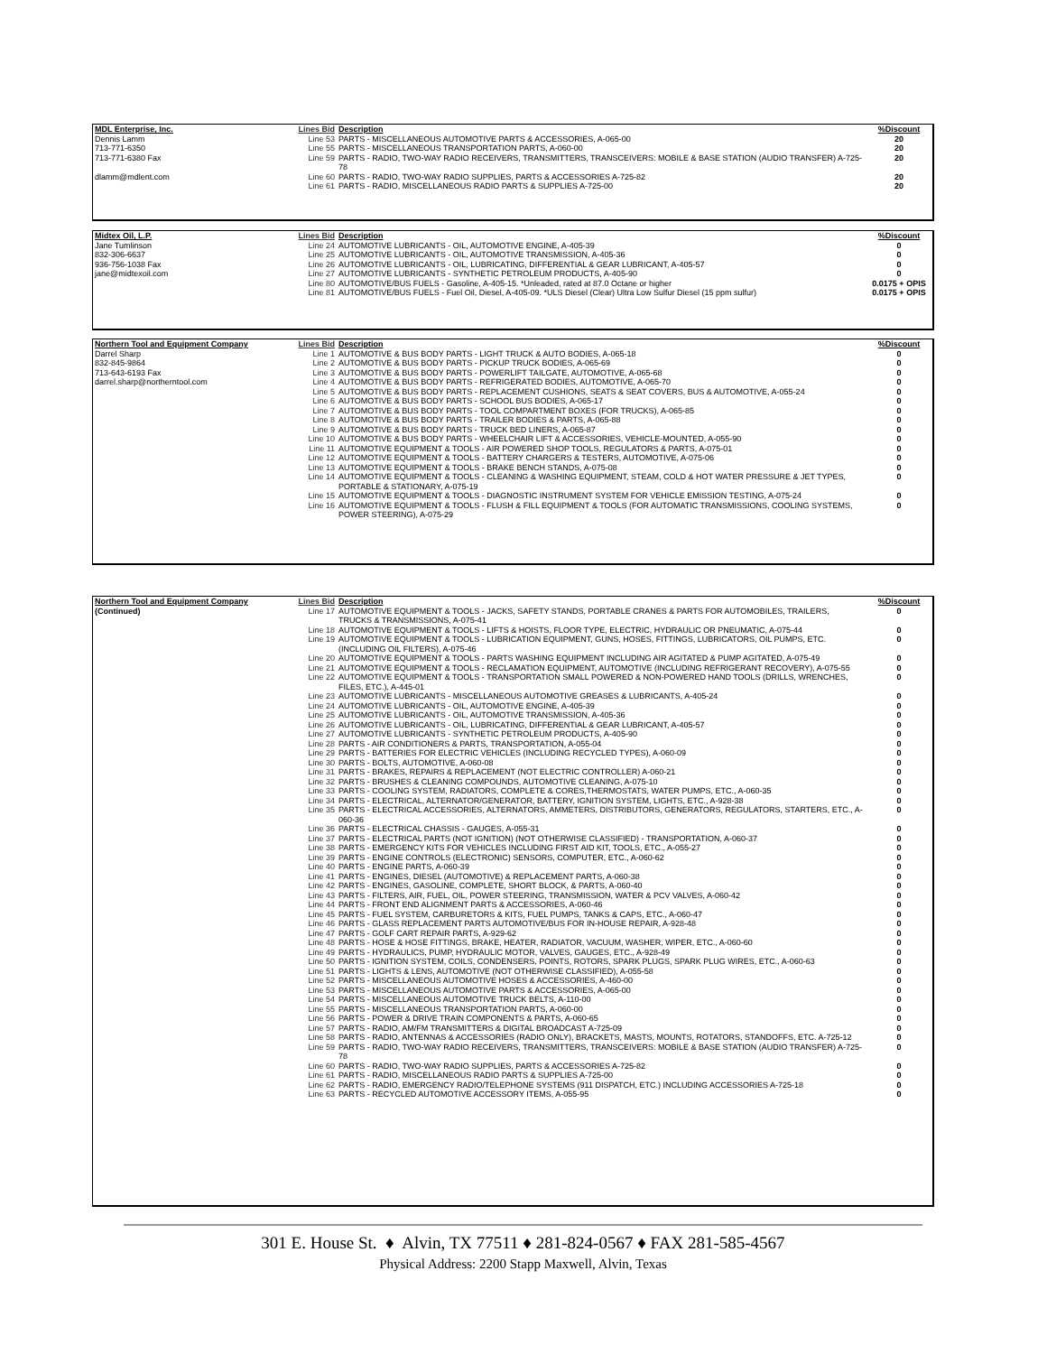| MDL Enterprise, Inc. | Lines Bid | Description | %Discount |
| --- | --- | --- | --- |
| Dennis Lamm | Line 53 | PARTS - MISCELLANEOUS AUTOMOTIVE PARTS & ACCESSORIES, A-065-00 | 20 |
| 713-771-6350 | Line 55 | PARTS - MISCELLANEOUS TRANSPORTATION PARTS, A-060-00 | 20 |
| 713-771-6380 Fax | Line 59 | PARTS - RADIO, TWO-WAY RADIO RECEIVERS, TRANSMITTERS, TRANSCEIVERS: MOBILE & BASE STATION (AUDIO TRANSFER) A-725-78 | 20 |
| dlamm@mdlent.com | Line 60 | PARTS - RADIO, TWO-WAY RADIO SUPPLIES, PARTS & ACCESSORIES A-725-82 | 20 |
| | Line 61 | PARTS - RADIO, MISCELLANEOUS RADIO PARTS & SUPPLIES A-725-00 | 20 |
| Midtex Oil, L.P. | Lines Bid | Description | %Discount |
| --- | --- | --- | --- |
| Jane Tumlinson | Line 24 | AUTOMOTIVE LUBRICANTS - OIL, AUTOMOTIVE ENGINE, A-405-39 | 0 |
| 832-306-6637 | Line 25 | AUTOMOTIVE LUBRICANTS - OIL, AUTOMOTIVE TRANSMISSION, A-405-36 | 0 |
| 936-756-1038 Fax | Line 26 | AUTOMOTIVE LUBRICANTS - OIL, LUBRICATING, DIFFERENTIAL & GEAR LUBRICANT, A-405-57 | 0 |
| jane@midtexoil.com | Line 27 | AUTOMOTIVE LUBRICANTS - SYNTHETIC PETROLEUM PRODUCTS, A-405-90 | 0 |
| | Line 80 | AUTOMOTIVE/BUS FUELS - Gasoline, A-405-15. *Unleaded, rated at 87.0 Octane or higher | 0.0175 + OPIS |
| | Line 81 | AUTOMOTIVE/BUS FUELS - Fuel Oil, Diesel, A-405-09. *ULS Diesel (Clear) Ultra Low Sulfur Diesel (15 ppm sulfur) | 0.0175 + OPIS |
| Northern Tool and Equipment Company | Lines Bid | Description | %Discount |
| --- | --- | --- | --- |
| Darrel Sharp | Line 1 | AUTOMOTIVE & BUS BODY PARTS - LIGHT TRUCK & AUTO BODIES, A-065-18 | 0 |
| 832-845-9864 | Line 2 | AUTOMOTIVE & BUS BODY PARTS - PICKUP TRUCK BODIES, A-065-69 | 0 |
| 713-643-6193 Fax | Line 3 | AUTOMOTIVE & BUS BODY PARTS - POWERLIFT TAILGATE, AUTOMOTIVE, A-065-68 | 0 |
| darrel.sharp@northerntool.com | Line 4 | AUTOMOTIVE & BUS BODY PARTS - REFRIGERATED BODIES, AUTOMOTIVE, A-065-70 | 0 |
| | Line 5 | AUTOMOTIVE & BUS BODY PARTS - REPLACEMENT CUSHIONS, SEATS & SEAT COVERS, BUS & AUTOMOTIVE, A-055-24 | 0 |
| | Line 6 | AUTOMOTIVE & BUS BODY PARTS - SCHOOL BUS BODIES, A-065-17 | 0 |
| | Line 7 | AUTOMOTIVE & BUS BODY PARTS - TOOL COMPARTMENT BOXES (FOR TRUCKS), A-065-85 | 0 |
| | Line 8 | AUTOMOTIVE & BUS BODY PARTS - TRAILER BODIES & PARTS, A-065-88 | 0 |
| | Line 9 | AUTOMOTIVE & BUS BODY PARTS - TRUCK BED LINERS, A-065-87 | 0 |
| | Line 10 | AUTOMOTIVE & BUS BODY PARTS - WHEELCHAIR LIFT & ACCESSORIES, VEHICLE-MOUNTED, A-055-90 | 0 |
| | Line 11 | AUTOMOTIVE EQUIPMENT & TOOLS - AIR POWERED SHOP TOOLS, REGULATORS & PARTS, A-075-01 | 0 |
| | Line 12 | AUTOMOTIVE EQUIPMENT & TOOLS - BATTERY CHARGERS & TESTERS, AUTOMOTIVE, A-075-06 | 0 |
| | Line 13 | AUTOMOTIVE EQUIPMENT & TOOLS - BRAKE BENCH STANDS, A-075-08 | 0 |
| | Line 14 | AUTOMOTIVE EQUIPMENT & TOOLS - CLEANING & WASHING EQUIPMENT, STEAM, COLD & HOT WATER PRESSURE & JET TYPES, PORTABLE & STATIONARY, A-075-19 | 0 |
| | Line 15 | AUTOMOTIVE EQUIPMENT & TOOLS - DIAGNOSTIC INSTRUMENT SYSTEM FOR VEHICLE EMISSION TESTING, A-075-24 | 0 |
| | Line 16 | AUTOMOTIVE EQUIPMENT & TOOLS - FLUSH & FILL EQUIPMENT & TOOLS (FOR AUTOMATIC TRANSMISSIONS, COOLING SYSTEMS, POWER STEERING), A-075-29 | 0 |
| Northern Tool and Equipment Company | Lines Bid | Description | %Discount |
| --- | --- | --- | --- |
| (Continued) | Line 17 | AUTOMOTIVE EQUIPMENT & TOOLS - JACKS, SAFETY STANDS, PORTABLE CRANES & PARTS FOR AUTOMOBILES, TRAILERS, TRUCKS & TRANSMISSIONS, A-075-41 | 0 |
| | Line 18 | AUTOMOTIVE EQUIPMENT & TOOLS - LIFTS & HOISTS, FLOOR TYPE, ELECTRIC, HYDRAULIC OR PNEUMATIC, A-075-44 | 0 |
| | Line 19 | AUTOMOTIVE EQUIPMENT & TOOLS - LUBRICATION EQUIPMENT, GUNS, HOSES, FITTINGS, LUBRICATORS, OIL PUMPS, ETC. (INCLUDING OIL FILTERS), A-075-46 | 0 |
| | Line 20 | AUTOMOTIVE EQUIPMENT & TOOLS - PARTS WASHING EQUIPMENT INCLUDING AIR AGITATED & PUMP AGITATED, A-075-49 | 0 |
| | Line 21 | AUTOMOTIVE EQUIPMENT & TOOLS - RECLAMATION EQUIPMENT, AUTOMOTIVE (INCLUDING REFRIGERANT RECOVERY), A-075-55 | 0 |
| | Line 22 | AUTOMOTIVE EQUIPMENT & TOOLS - TRANSPORTATION SMALL POWERED & NON-POWERED HAND TOOLS (DRILLS, WRENCHES, FILES, ETC.), A-445-01 | 0 |
| | Line 23 | AUTOMOTIVE LUBRICANTS - MISCELLANEOUS AUTOMOTIVE GREASES & LUBRICANTS, A-405-24 | 0 |
| | Line 24 | AUTOMOTIVE LUBRICANTS - OIL, AUTOMOTIVE ENGINE, A-405-39 | 0 |
| | Line 25 | AUTOMOTIVE LUBRICANTS - OIL, AUTOMOTIVE TRANSMISSION, A-405-36 | 0 |
| | Line 26 | AUTOMOTIVE LUBRICANTS - OIL, LUBRICATING, DIFFERENTIAL & GEAR LUBRICANT, A-405-57 | 0 |
| | Line 27 | AUTOMOTIVE LUBRICANTS - SYNTHETIC PETROLEUM PRODUCTS, A-405-90 | 0 |
| | Line 28 | PARTS - AIR CONDITIONERS & PARTS, TRANSPORTATION, A-055-04 | 0 |
| | Line 29 | PARTS - BATTERIES FOR ELECTRIC VEHICLES (INCLUDING RECYCLED TYPES), A-060-09 | 0 |
| | Line 30 | PARTS - BOLTS, AUTOMOTIVE, A-060-08 | 0 |
| | Line 31 | PARTS - BRAKES, REPAIRS & REPLACEMENT (NOT ELECTRIC CONTROLLER) A-060-21 | 0 |
| | Line 32 | PARTS - BRUSHES & CLEANING COMPOUNDS, AUTOMOTIVE CLEANING, A-075-10 | 0 |
| | Line 33 | PARTS - COOLING SYSTEM, RADIATORS, COMPLETE & CORES,THERMOSTATS, WATER PUMPS, ETC., A-060-35 | 0 |
| | Line 34 | PARTS - ELECTRICAL, ALTERNATOR/GENERATOR, BATTERY, IGNITION SYSTEM, LIGHTS, ETC., A-928-38 | 0 |
| | Line 35 | PARTS - ELECTRICAL ACCESSORIES, ALTERNATORS, AMMETERS, DISTRIBUTORS, GENERATORS, REGULATORS, STARTERS, ETC., A-060-36 | 0 |
| | Line 36 | PARTS - ELECTRICAL CHASSIS - GAUGES, A-055-31 | 0 |
| | Line 37 | PARTS - ELECTRICAL PARTS (NOT IGNITION) (NOT OTHERWISE CLASSIFIED) - TRANSPORTATION, A-060-37 | 0 |
| | Line 38 | PARTS - EMERGENCY KITS FOR VEHICLES INCLUDING FIRST AID KIT, TOOLS, ETC., A-055-27 | 0 |
| | Line 39 | PARTS - ENGINE CONTROLS (ELECTRONIC) SENSORS, COMPUTER, ETC., A-060-62 | 0 |
| | Line 40 | PARTS - ENGINE PARTS, A-060-39 | 0 |
| | Line 41 | PARTS - ENGINES, DIESEL (AUTOMOTIVE) & REPLACEMENT PARTS, A-060-38 | 0 |
| | Line 42 | PARTS - ENGINES, GASOLINE, COMPLETE, SHORT BLOCK, & PARTS, A-060-40 | 0 |
| | Line 43 | PARTS - FILTERS, AIR, FUEL, OIL, POWER STEERING, TRANSMISSION, WATER & PCV VALVES, A-060-42 | 0 |
| | Line 44 | PARTS - FRONT END ALIGNMENT PARTS & ACCESSORIES, A-060-46 | 0 |
| | Line 45 | PARTS - FUEL SYSTEM, CARBURETORS & KITS, FUEL PUMPS, TANKS & CAPS, ETC., A-060-47 | 0 |
| | Line 46 | PARTS - GLASS REPLACEMENT PARTS AUTOMOTIVE/BUS FOR IN-HOUSE REPAIR, A-928-48 | 0 |
| | Line 47 | PARTS - GOLF CART REPAIR PARTS, A-929-62 | 0 |
| | Line 48 | PARTS - HOSE & HOSE FITTINGS, BRAKE, HEATER, RADIATOR, VACUUM, WASHER, WIPER, ETC., A-060-60 | 0 |
| | Line 49 | PARTS - HYDRAULICS, PUMP, HYDRAULIC MOTOR, VALVES, GAUGES, ETC., A-928-49 | 0 |
| | Line 50 | PARTS - IGNITION SYSTEM, COILS, CONDENSERS, POINTS, ROTORS, SPARK PLUGS, SPARK PLUG WIRES, ETC., A-060-63 | 0 |
| | Line 51 | PARTS - LIGHTS & LENS, AUTOMOTIVE (NOT OTHERWISE CLASSIFIED), A-055-58 | 0 |
| | Line 52 | PARTS - MISCELLANEOUS AUTOMOTIVE HOSES & ACCESSORIES, A-460-00 | 0 |
| | Line 53 | PARTS - MISCELLANEOUS AUTOMOTIVE PARTS & ACCESSORIES, A-065-00 | 0 |
| | Line 54 | PARTS - MISCELLANEOUS AUTOMOTIVE TRUCK BELTS, A-110-00 | 0 |
| | Line 55 | PARTS - MISCELLANEOUS TRANSPORTATION PARTS, A-060-00 | 0 |
| | Line 56 | PARTS - POWER & DRIVE TRAIN COMPONENTS & PARTS, A-060-65 | 0 |
| | Line 57 | PARTS - RADIO, AM/FM TRANSMITTERS & DIGITAL BROADCAST A-725-09 | 0 |
| | Line 58 | PARTS - RADIO, ANTENNAS & ACCESSORIES (RADIO ONLY), BRACKETS, MASTS, MOUNTS, ROTATORS, STANDOFFS, ETC. A-725-12 | 0 |
| | Line 59 | PARTS - RADIO, TWO-WAY RADIO RECEIVERS, TRANSMITTERS, TRANSCEIVERS: MOBILE & BASE STATION (AUDIO TRANSFER) A-725-78 | 0 |
| | Line 60 | PARTS - RADIO, TWO-WAY RADIO SUPPLIES, PARTS & ACCESSORIES A-725-82 | 0 |
| | Line 61 | PARTS - RADIO, MISCELLANEOUS RADIO PARTS & SUPPLIES A-725-00 | 0 |
| | Line 62 | PARTS - RADIO, EMERGENCY RADIO/TELEPHONE SYSTEMS (911 DISPATCH, ETC.) INCLUDING ACCESSORIES A-725-18 | 0 |
| | Line 63 | PARTS - RECYCLED AUTOMOTIVE ACCESSORY ITEMS, A-055-95 | 0 |
301 E. House St. ♦ Alvin, TX 77511 ♦ 281-824-0567 ♦ FAX 281-585-4567
Physical Address: 2200 Stapp Maxwell, Alvin, Texas